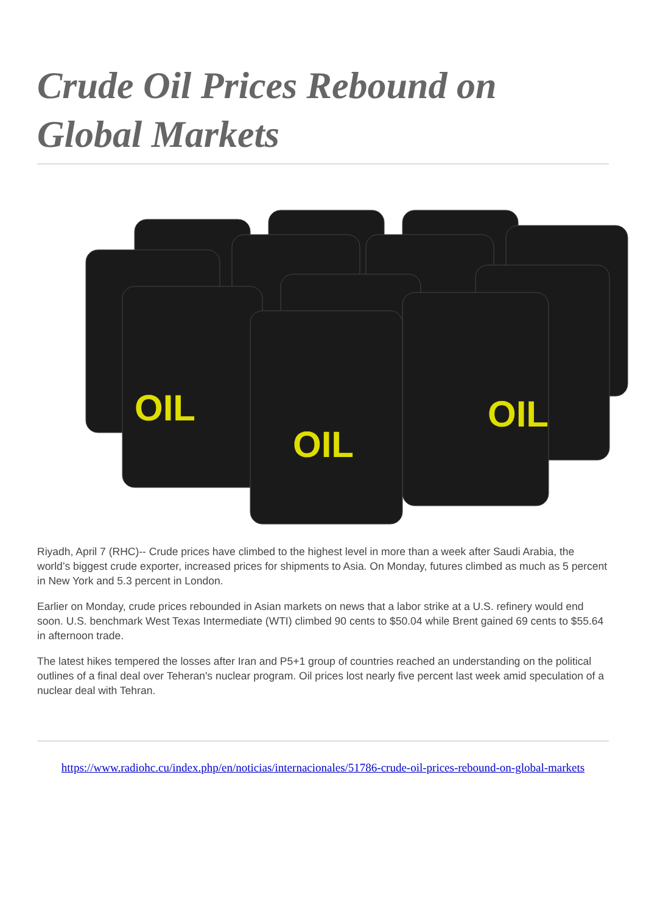Crude Oil Prices Rebound on Global Markets
OIL
OIL
OIL
Riyadh, April 7 (RHC)-- Crude prices have climbed to the highest level in more than a week after Saudi Arabia, the world’s biggest crude exporter, increased prices for shipments to Asia. On Monday, futures climbed as much as 5 percent in New York and 5.3 percent in London.
Earlier on Monday, crude prices rebounded in Asian markets on news that a labor strike at a U.S. refinery would end soon. U.S. benchmark West Texas Intermediate (WTI) climbed 90 cents to $50.04 while Brent gained 69 cents to $55.64 in afternoon trade.
The latest hikes tempered the losses after Iran and P5+1 group of countries reached an understanding on the political outlines of a final deal over Teheran's nuclear program. Oil prices lost nearly five percent last week amid speculation of a nuclear deal with Tehran.
https://www.radiohc.cu/index.php/en/noticias/internacionales/51786-crude-oil-prices-rebound-on-global-markets